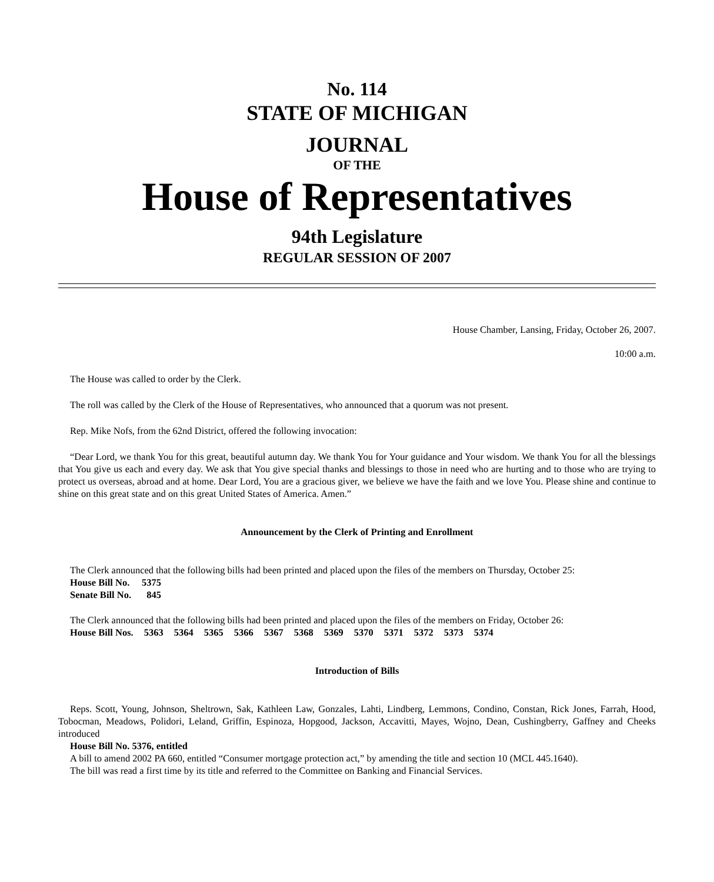No. 114
STATE OF MICHIGAN
JOURNAL
OF THE
House of Representatives
94th Legislature
REGULAR SESSION OF 2007
House Chamber, Lansing, Friday, October 26, 2007.
10:00 a.m.
The House was called to order by the Clerk.
The roll was called by the Clerk of the House of Representatives, who announced that a quorum was not present.
Rep. Mike Nofs, from the 62nd District, offered the following invocation:
“Dear Lord, we thank You for this great, beautiful autumn day. We thank You for Your guidance and Your wisdom. We thank You for all the blessings that You give us each and every day. We ask that You give special thanks and blessings to those in need who are hurting and to those who are trying to protect us overseas, abroad and at home. Dear Lord, You are a gracious giver, we believe we have the faith and we love You. Please shine and continue to shine on this great state and on this great United States of America. Amen.”
Announcement by the Clerk of Printing and Enrollment
The Clerk announced that the following bills had been printed and placed upon the files of the members on Thursday, October 25:
| House Bill No. | 5375 |
| Senate Bill No. | 845 |
The Clerk announced that the following bills had been printed and placed upon the files of the members on Friday, October 26:
| House Bill Nos. | 5363 | 5364 | 5365 | 5366 | 5367 | 5368 | 5369 | 5370 | 5371 | 5372 | 5373 | 5374 |
Introduction of Bills
Reps. Scott, Young, Johnson, Sheltrown, Sak, Kathleen Law, Gonzales, Lahti, Lindberg, Lemmons, Condino, Constan, Rick Jones, Farrah, Hood, Tobocman, Meadows, Polidori, Leland, Griffin, Espinoza, Hopgood, Jackson, Accavitti, Mayes, Wojno, Dean, Cushingberry, Gaffney and Cheeks introduced
House Bill No. 5376, entitled
A bill to amend 2002 PA 660, entitled “Consumer mortgage protection act,” by amending the title and section 10 (MCL 445.1640).
The bill was read a first time by its title and referred to the Committee on Banking and Financial Services.